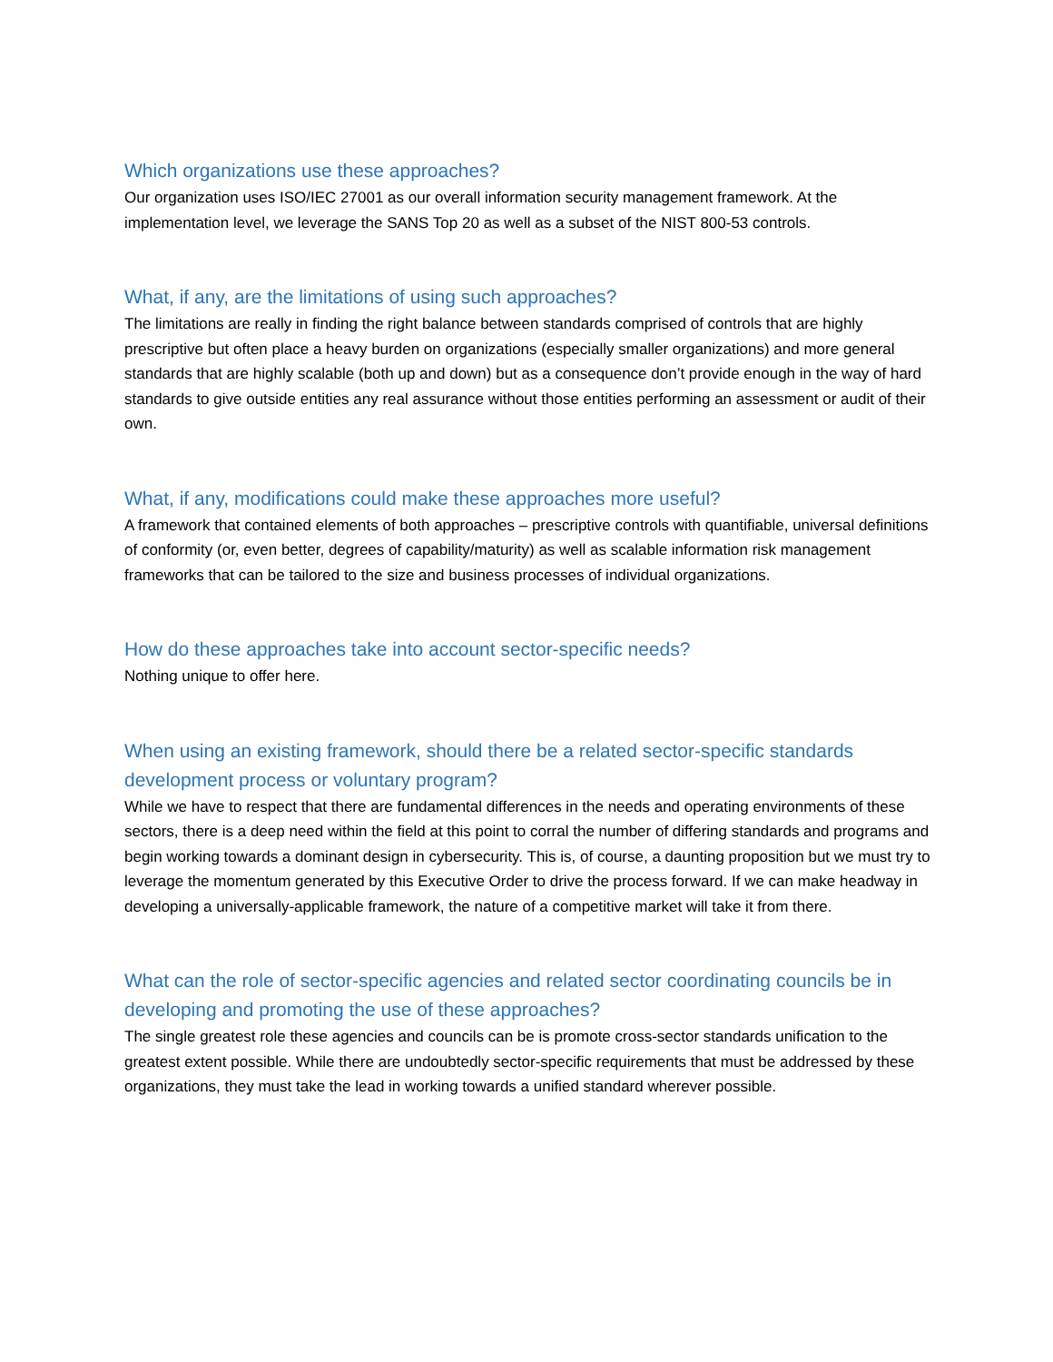Which organizations use these approaches?
Our organization uses ISO/IEC 27001 as our overall information security management framework. At the implementation level, we leverage the SANS Top 20 as well as a subset of the NIST 800-53 controls.
What, if any, are the limitations of using such approaches?
The limitations are really in finding the right balance between standards comprised of controls that are highly prescriptive but often place a heavy burden on organizations (especially smaller organizations) and more general standards that are highly scalable (both up and down) but as a consequence don’t provide enough in the way of hard standards to give outside entities any real assurance without those entities performing an assessment or audit of their own.
What, if any, modifications could make these approaches more useful?
A framework that contained elements of both approaches – prescriptive controls with quantifiable, universal definitions of conformity (or, even better, degrees of capability/maturity) as well as scalable information risk management frameworks that can be tailored to the size and business processes of individual organizations.
How do these approaches take into account sector-specific needs?
Nothing unique to offer here.
When using an existing framework, should there be a related sector-specific standards development process or voluntary program?
While we have to respect that there are fundamental differences in the needs and operating environments of these sectors, there is a deep need within the field at this point to corral the number of differing standards and programs and begin working towards a dominant design in cybersecurity. This is, of course, a daunting proposition but we must try to leverage the momentum generated by this Executive Order to drive the process forward. If we can make headway in developing a universally-applicable framework, the nature of a competitive market will take it from there.
What can the role of sector-specific agencies and related sector coordinating councils be in developing and promoting the use of these approaches?
The single greatest role these agencies and councils can be is promote cross-sector standards unification to the greatest extent possible. While there are undoubtedly sector-specific requirements that must be addressed by these organizations, they must take the lead in working towards a unified standard wherever possible.